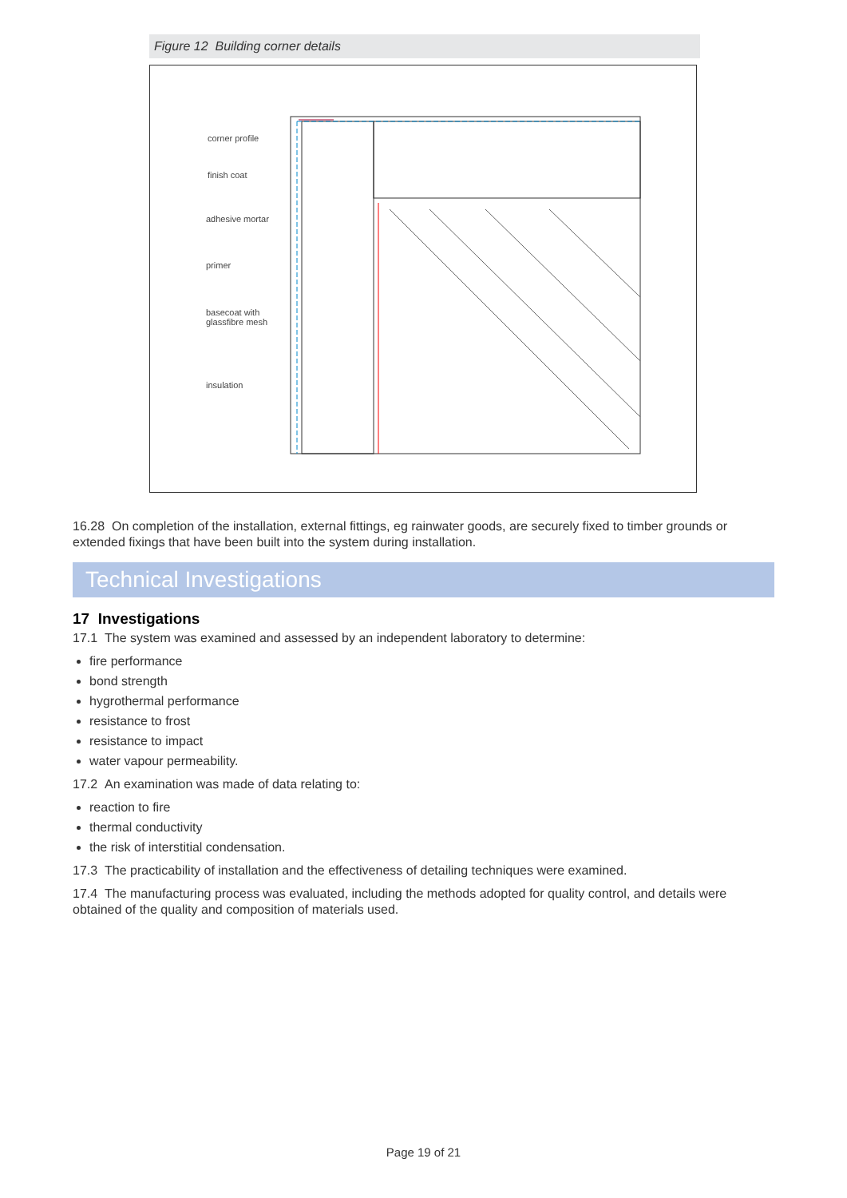Figure 12 Building corner details
corner profile
finish coat
adhesive mortar
primer
basecoat with
glassfibre mesh
insulation
16.28 On completion of the installation, external fittings, eg rainwater goods, are securely fixed to timber grounds or extended fixings that have been built into the system during installation.
Technical Investigations
17 Investigations
17.1 The system was examined and assessed by an independent laboratory to determine:
fire performance
bond strength
hygrothermal performance
resistance to frost
resistance to impact
water vapour permeability.
17.2 An examination was made of data relating to:
reaction to fire
thermal conductivity
the risk of interstitial condensation.
17.3 The practicability of installation and the effectiveness of detailing techniques were examined.
17.4 The manufacturing process was evaluated, including the methods adopted for quality control, and details were obtained of the quality and composition of materials used.
Page 19 of 21